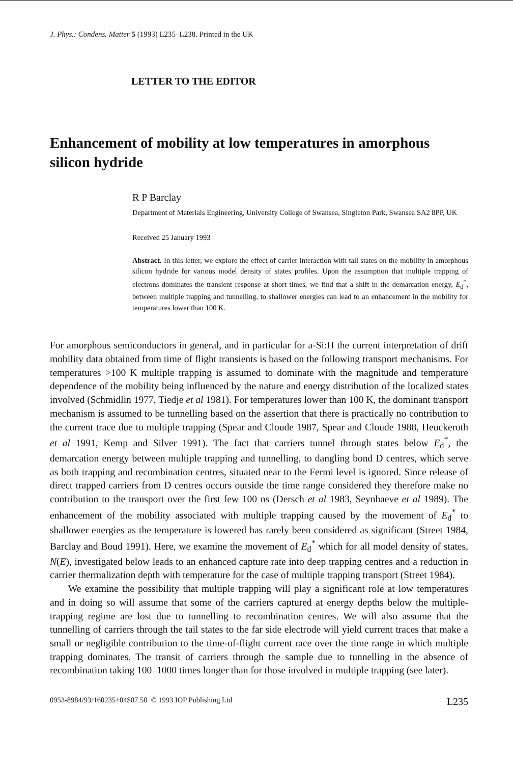J. Phys.: Condens. Matter 5 (1993) L235–L238. Printed in the UK
LETTER TO THE EDITOR
Enhancement of mobility at low temperatures in amorphous silicon hydride
R P Barclay
Department of Materials Engineering, University College of Swansea, Singleton Park, Swansea SA2 8PP, UK
Received 25 January 1993
Abstract. In this letter, we explore the effect of carrier interaction with tail states on the mobility in amorphous silicon hydride for various model density of states profiles. Upon the assumption that multiple trapping of electrons dominates the transient response at short times, we find that a shift in the demarcation energy, E<sub>d</sub><sup>*</sup>, between multiple trapping and tunnelling, to shallower energies can lead to an enhancement in the mobility for temperatures lower than 100 K.
For amorphous semiconductors in general, and in particular for a-Si:H the current interpretation of drift mobility data obtained from time of flight transients is based on the following transport mechanisms. For temperatures >100 K multiple trapping is assumed to dominate with the magnitude and temperature dependence of the mobility being influenced by the nature and energy distribution of the localized states involved (Schmidlin 1977, Tiedje et al 1981). For temperatures lower than 100 K, the dominant transport mechanism is assumed to be tunnelling based on the assertion that there is practically no contribution to the current trace due to multiple trapping (Spear and Cloude 1987, Spear and Cloude 1988, Heuckeroth et al 1991, Kemp and Silver 1991). The fact that carriers tunnel through states below E<sub>d</sub><sup>*</sup>, the demarcation energy between multiple trapping and tunnelling, to dangling bond D centres, which serve as both trapping and recombination centres, situated near to the Fermi level is ignored. Since release of direct trapped carriers from D centres occurs outside the time range considered they therefore make no contribution to the transport over the first few 100 ns (Dersch et al 1983, Seynhaeve et al 1989). The enhancement of the mobility associated with multiple trapping caused by the movement of E<sub>d</sub><sup>*</sup> to shallower energies as the temperature is lowered has rarely been considered as significant (Street 1984, Barclay and Boud 1991). Here, we examine the movement of E<sub>d</sub><sup>*</sup> which for all model density of states, N(E), investigated below leads to an enhanced capture rate into deep trapping centres and a reduction in carrier thermalization depth with temperature for the case of multiple trapping transport (Street 1984).
We examine the possibility that multiple trapping will play a significant role at low temperatures and in doing so will assume that some of the carriers captured at energy depths below the multiple-trapping regime are lost due to tunnelling to recombination centres. We will also assume that the tunnelling of carriers through the tail states to the far side electrode will yield current traces that make a small or negligible contribution to the time-of-flight current race over the time range in which multiple trapping dominates. The transit of carriers through the sample due to tunnelling in the absence of recombination taking 100–1000 times longer than for those involved in multiple trapping (see later).
0953-8984/93/160235+04$07.50 © 1993 IOP Publishing Ltd L235